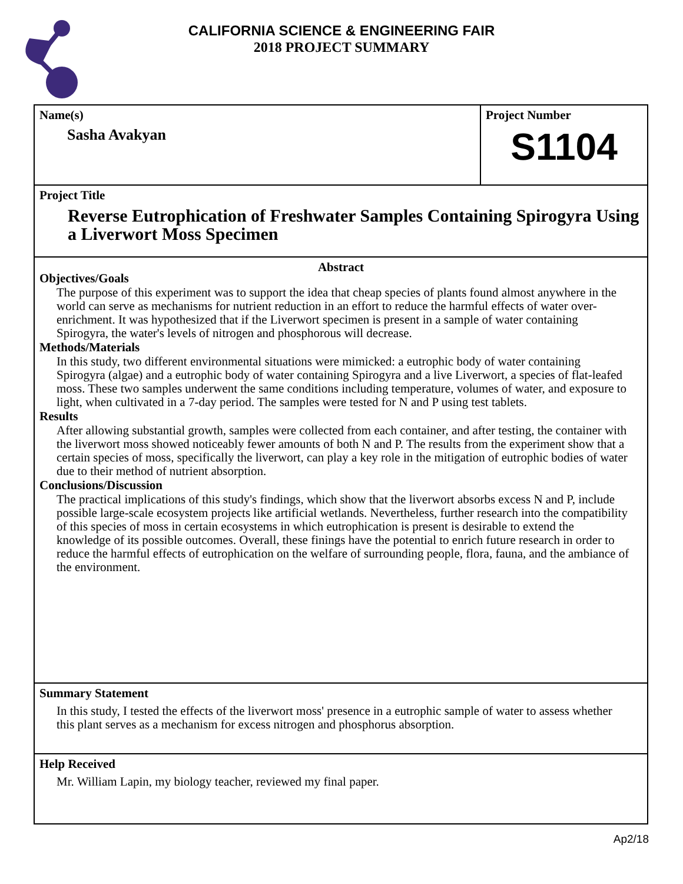CALIFORNIA SCIENCE & ENGINEERING FAIR
2018 PROJECT SUMMARY
Name(s)
Sasha Avakyan
Project Number
S1104
Project Title
Reverse Eutrophication of Freshwater Samples Containing Spirogyra Using a Liverwort Moss Specimen
Abstract
Objectives/Goals
The purpose of this experiment was to support the idea that cheap species of plants found almost anywhere in the world can serve as mechanisms for nutrient reduction in an effort to reduce the harmful effects of water over-enrichment. It was hypothesized that if the Liverwort specimen is present in a sample of water containing Spirogyra, the water's levels of nitrogen and phosphorous will decrease.
Methods/Materials
In this study, two different environmental situations were mimicked: a eutrophic body of water containing Spirogyra (algae) and a eutrophic body of water containing Spirogyra and a live Liverwort, a species of flat-leafed moss. These two samples underwent the same conditions including temperature, volumes of water, and exposure to light, when cultivated in a 7-day period. The samples were tested for N and P using test tablets.
Results
After allowing substantial growth, samples were collected from each container, and after testing, the container with the liverwort moss showed noticeably fewer amounts of both N and P. The results from the experiment show that a certain species of moss, specifically the liverwort, can play a key role in the mitigation of eutrophic bodies of water due to their method of nutrient absorption.
Conclusions/Discussion
The practical implications of this study's findings, which show that the liverwort absorbs excess N and P, include possible large-scale ecosystem projects like artificial wetlands. Nevertheless, further research into the compatibility of this species of moss in certain ecosystems in which eutrophication is present is desirable to extend the knowledge of its possible outcomes. Overall, these finings have the potential to enrich future research in order to reduce the harmful effects of eutrophication on the welfare of surrounding people, flora, fauna, and the ambiance of the environment.
Summary Statement
In this study, I tested the effects of the liverwort moss' presence in a eutrophic sample of water to assess whether this plant serves as a mechanism for excess nitrogen and phosphorus absorption.
Help Received
Mr. William Lapin, my biology teacher, reviewed my final paper.
Ap2/18